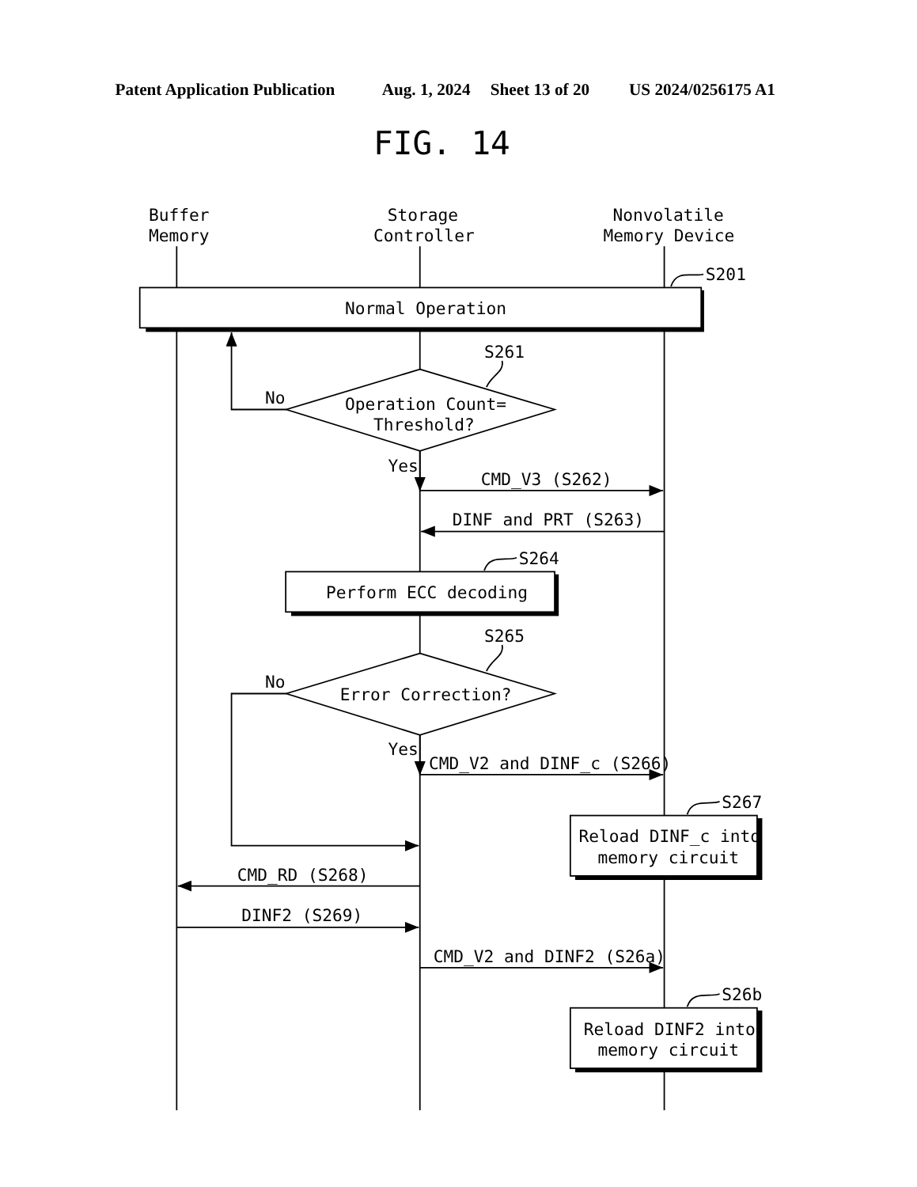Patent Application Publication
Aug. 1, 2024
Sheet 13 of 20
US 2024/0256175 A1
FIG. 14
Buffer
Memory
Storage
Controller
Nonvolatile
Memory Device
S201
Normal Operation
S261
No
Operation Count=
Threshold?
Yes
CMD_V3 (S262)
DINF and PRT (S263)
S264
Perform ECC decoding
S265
No
Error Correction?
Yes
CMD_V2 and DINF_c (S266)
S267
Reload DINF_c into
memory circuit
CMD_RD (S268)
DINF2 (S269)
CMD_V2 and DINF2 (S26a)
S26b
Reload DINF2 into
memory circuit